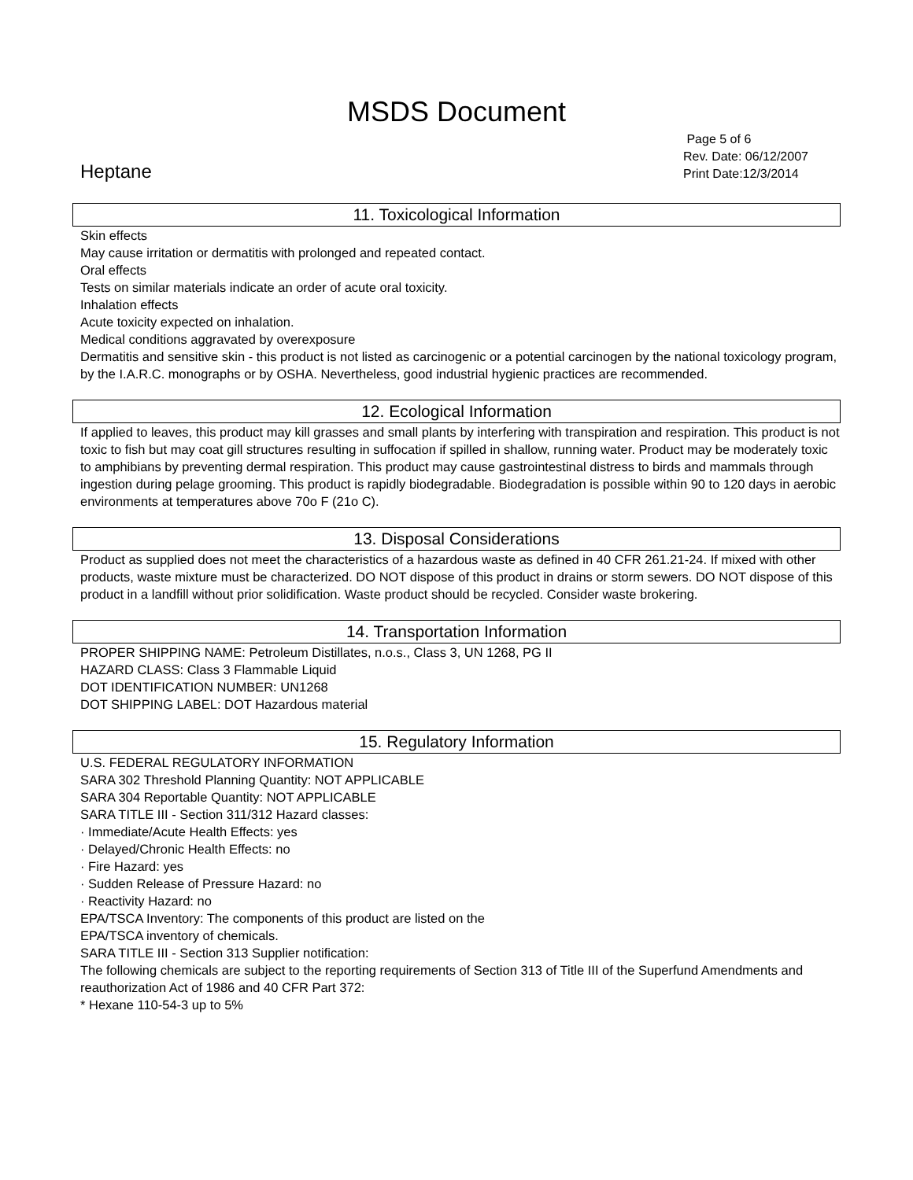MSDS Document
Heptane
Page 5 of 6
Rev. Date: 06/12/2007
Print Date:12/3/2014
11. Toxicological Information
Skin effects
May cause irritation or dermatitis with prolonged and repeated contact.
Oral effects
Tests on similar materials indicate an order of acute oral toxicity.
Inhalation effects
Acute toxicity expected on inhalation.
Medical conditions aggravated by overexposure
Dermatitis and sensitive skin - this product is not listed as carcinogenic or a potential carcinogen by the national toxicology program, by the I.A.R.C. monographs or by OSHA. Nevertheless, good industrial hygienic practices are recommended.
12. Ecological Information
If applied to leaves, this product may kill grasses and small plants by interfering with transpiration and respiration. This product is not toxic to fish but may coat gill structures resulting in suffocation if spilled in shallow, running water. Product may be moderately toxic to amphibians by preventing dermal respiration. This product may cause gastrointestinal distress to birds and mammals through ingestion during pelage grooming. This product is rapidly biodegradable. Biodegradation is possible within 90 to 120 days in aerobic environments at temperatures above 70o F (21o C).
13. Disposal Considerations
Product as supplied does not meet the characteristics of a hazardous waste as defined in 40 CFR 261.21-24. If mixed with other products, waste mixture must be characterized. DO NOT dispose of this product in drains or storm sewers. DO NOT dispose of this product in a landfill without prior solidification. Waste product should be recycled. Consider waste brokering.
14. Transportation Information
PROPER SHIPPING NAME: Petroleum Distillates, n.o.s., Class 3, UN 1268, PG II
HAZARD CLASS: Class 3 Flammable Liquid
DOT IDENTIFICATION NUMBER: UN1268
DOT SHIPPING LABEL: DOT Hazardous material
15. Regulatory Information
U.S. FEDERAL REGULATORY INFORMATION
SARA 302 Threshold Planning Quantity: NOT APPLICABLE
SARA 304 Reportable Quantity: NOT APPLICABLE
SARA TITLE III - Section 311/312 Hazard classes:
· Immediate/Acute Health Effects: yes
· Delayed/Chronic Health Effects: no
· Fire Hazard: yes
· Sudden Release of Pressure Hazard: no
· Reactivity Hazard: no
EPA/TSCA Inventory: The components of this product are listed on the
EPA/TSCA inventory of chemicals.
SARA TITLE III - Section 313 Supplier notification:
The following chemicals are subject to the reporting requirements of Section 313 of Title III of the Superfund Amendments and reauthorization Act of 1986 and 40 CFR Part 372:
* Hexane 110-54-3 up to 5%